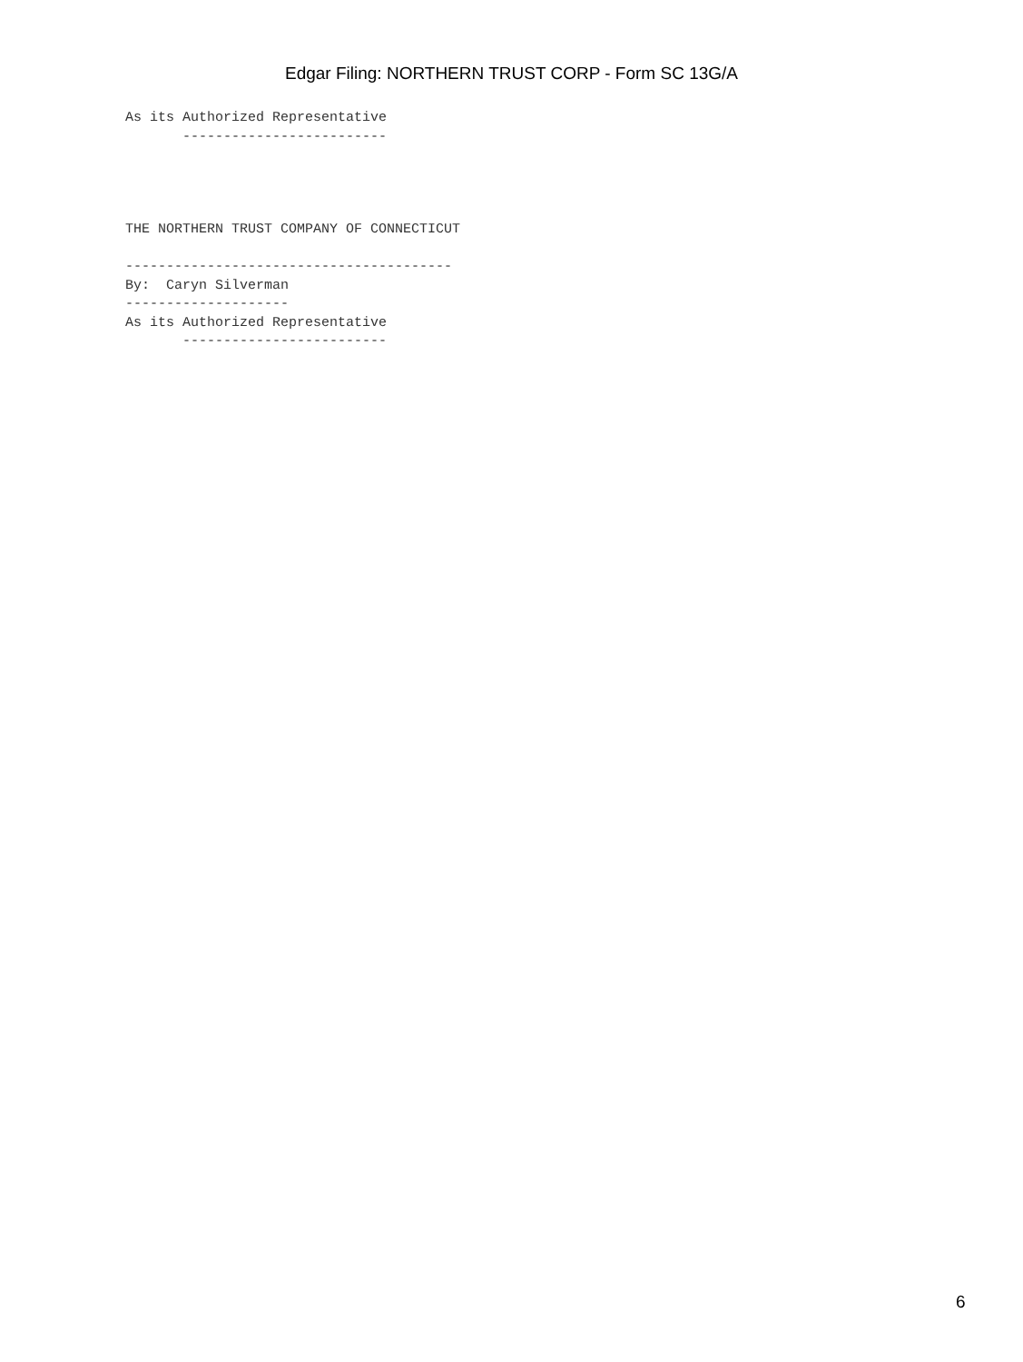Edgar Filing: NORTHERN TRUST CORP - Form SC 13G/A
As its Authorized Representative
       -------------------------




THE NORTHERN TRUST COMPANY OF CONNECTICUT

----------------------------------------
By:  Caryn Silverman
--------------------
As its Authorized Representative
       -------------------------
6